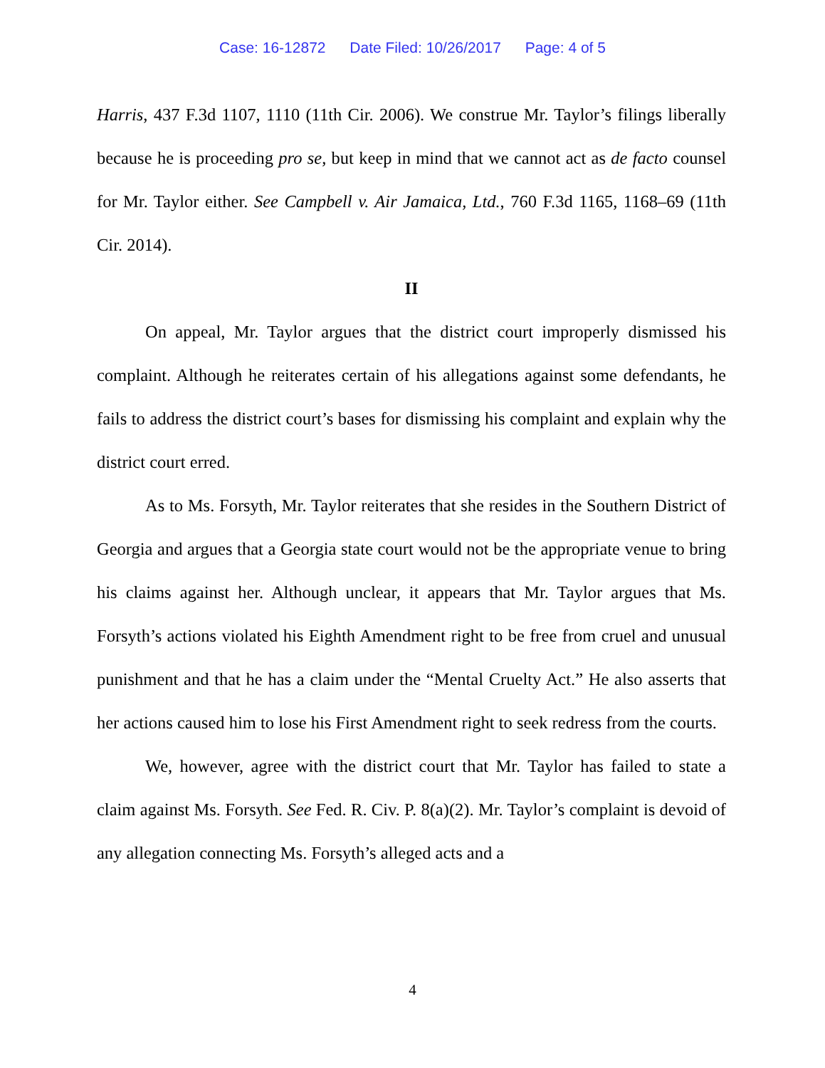Case: 16-12872 Date Filed: 10/26/2017 Page: 4 of 5
Harris, 437 F.3d 1107, 1110 (11th Cir. 2006). We construe Mr. Taylor’s filings liberally because he is proceeding pro se, but keep in mind that we cannot act as de facto counsel for Mr. Taylor either. See Campbell v. Air Jamaica, Ltd., 760 F.3d 1165, 1168–69 (11th Cir. 2014).
II
On appeal, Mr. Taylor argues that the district court improperly dismissed his complaint. Although he reiterates certain of his allegations against some defendants, he fails to address the district court’s bases for dismissing his complaint and explain why the district court erred.
As to Ms. Forsyth, Mr. Taylor reiterates that she resides in the Southern District of Georgia and argues that a Georgia state court would not be the appropriate venue to bring his claims against her. Although unclear, it appears that Mr. Taylor argues that Ms. Forsyth’s actions violated his Eighth Amendment right to be free from cruel and unusual punishment and that he has a claim under the “Mental Cruelty Act.” He also asserts that her actions caused him to lose his First Amendment right to seek redress from the courts.
We, however, agree with the district court that Mr. Taylor has failed to state a claim against Ms. Forsyth. See Fed. R. Civ. P. 8(a)(2). Mr. Taylor’s complaint is devoid of any allegation connecting Ms. Forsyth’s alleged acts and a
4